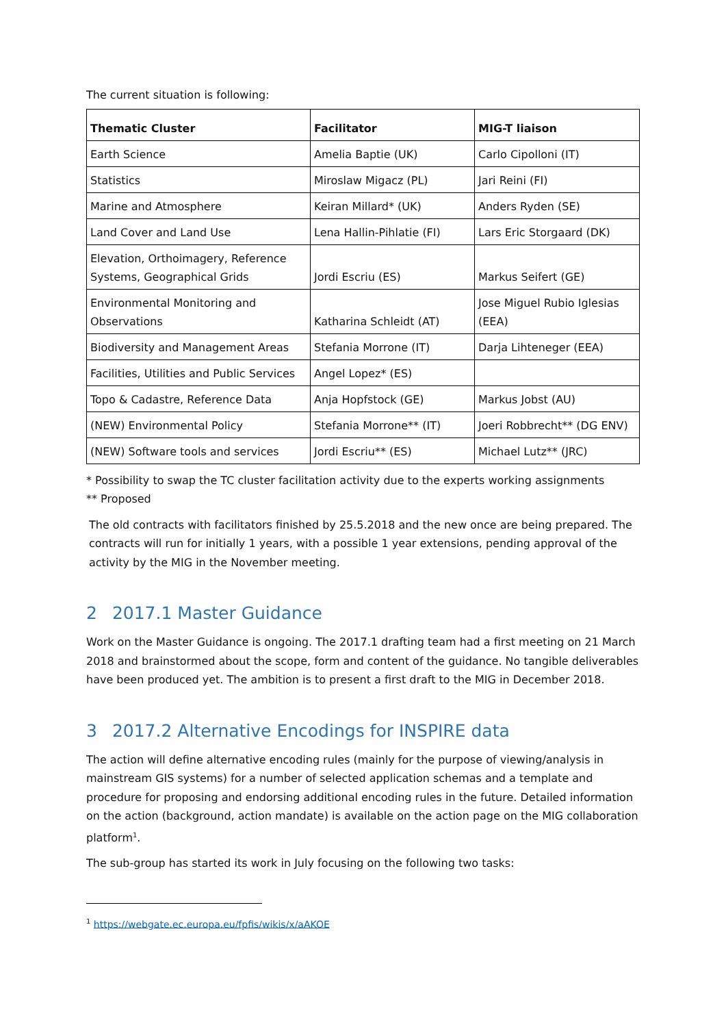The current situation is following:
| Thematic Cluster | Facilitator | MIG-T liaison |
| --- | --- | --- |
| Earth Science | Amelia Baptie (UK) | Carlo Cipolloni (IT) |
| Statistics | Miroslaw Migacz (PL) | Jari Reini (FI) |
| Marine and Atmosphere | Keiran Millard* (UK) | Anders Ryden (SE) |
| Land Cover and Land Use | Lena Hallin-Pihlatie (FI) | Lars Eric Storgaard (DK) |
| Elevation, Orthoimagery, Reference Systems, Geographical Grids | Jordi Escriu (ES) | Markus Seifert (GE) |
| Environmental Monitoring and Observations | Katharina Schleidt (AT) | Jose Miguel Rubio Iglesias (EEA) |
| Biodiversity and Management Areas | Stefania Morrone (IT) | Darja Lihteneger (EEA) |
| Facilities, Utilities and Public Services | Angel Lopez* (ES) | |
| Topo & Cadastre, Reference Data | Anja Hopfstock (GE) | Markus Jobst (AU) |
| (NEW) Environmental Policy | Stefania Morrone** (IT) | Joeri Robbrecht** (DG ENV) |
| (NEW) Software tools and services | Jordi Escriu** (ES) | Michael Lutz** (JRC) |
* Possibility to swap the TC cluster facilitation activity due to the experts working assignments
** Proposed
The old contracts with facilitators finished by 25.5.2018 and the new once are being prepared. The contracts will run for initially 1 years, with a possible 1 year extensions, pending approval of the activity by the MIG in the November meeting.
2 2017.1 Master Guidance
Work on the Master Guidance is ongoing. The 2017.1 drafting team had a first meeting on 21 March 2018 and brainstormed about the scope, form and content of the guidance. No tangible deliverables have been produced yet. The ambition is to present a first draft to the MIG in December 2018.
3 2017.2 Alternative Encodings for INSPIRE data
The action will define alternative encoding rules (mainly for the purpose of viewing/analysis in mainstream GIS systems) for a number of selected application schemas and a template and procedure for proposing and endorsing additional encoding rules in the future. Detailed information on the action (background, action mandate) is available on the action page on the MIG collaboration platform<sup>1</sup>.
The sub-group has started its work in July focusing on the following two tasks:
<sup>1</sup> https://webgate.ec.europa.eu/fpfis/wikis/x/aAKOE